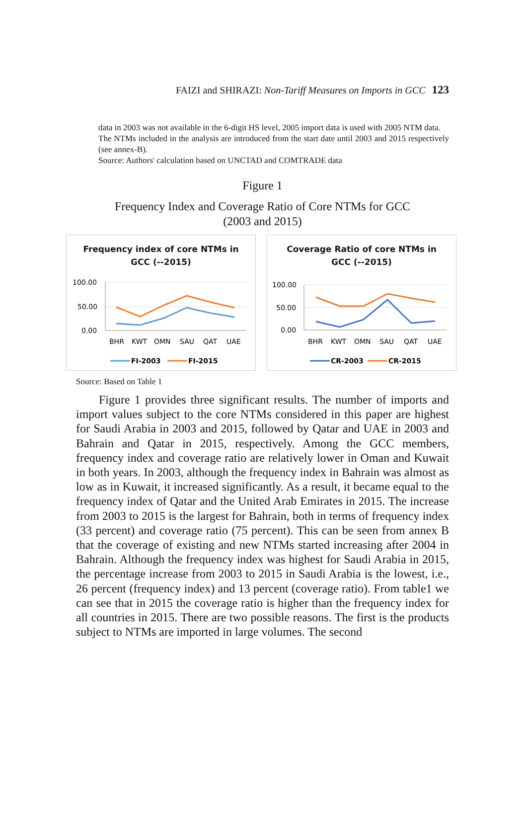FAIZI and SHIRAZI: Non-Tariff Measures on Imports in GCC 123
data in 2003 was not available in the 6-digit HS level, 2005 import data is used with 2005 NTM data.
The NTMs included in the analysis are introduced from the start date until 2003 and 2015 respectively (see annex-B).
Source: Authors' calculation based on UNCTAD and COMTRADE data
Figure 1
Frequency Index and Coverage Ratio of Core NTMs for GCC
(2003 and 2015)
Frequency index of core NTMs in
GCC (--2015)
100.00
50.00
0.00
BHR
KWT
OMN
SAU
QAT
UAE
FI-2003
FI-2015
Coverage Ratio of core NTMs in
GCC (--2015)
100.00
50.00
0.00
BHR
KWT
OMN
SAU
QAT
UAE
CR-2003
CR-2015
Source: Based on Table 1
Figure 1 provides three significant results. The number of imports and import values subject to the core NTMs considered in this paper are highest for Saudi Arabia in 2003 and 2015, followed by Qatar and UAE in 2003 and Bahrain and Qatar in 2015, respectively. Among the GCC members, frequency index and coverage ratio are relatively lower in Oman and Kuwait in both years. In 2003, although the frequency index in Bahrain was almost as low as in Kuwait, it increased significantly. As a result, it became equal to the frequency index of Qatar and the United Arab Emirates in 2015. The increase from 2003 to 2015 is the largest for Bahrain, both in terms of frequency index (33 percent) and coverage ratio (75 percent). This can be seen from annex B that the coverage of existing and new NTMs started increasing after 2004 in Bahrain. Although the frequency index was highest for Saudi Arabia in 2015, the percentage increase from 2003 to 2015 in Saudi Arabia is the lowest, i.e., 26 percent (frequency index) and 13 percent (coverage ratio). From table1 we can see that in 2015 the coverage ratio is higher than the frequency index for all countries in 2015. There are two possible reasons. The first is the products subject to NTMs are imported in large volumes. The second